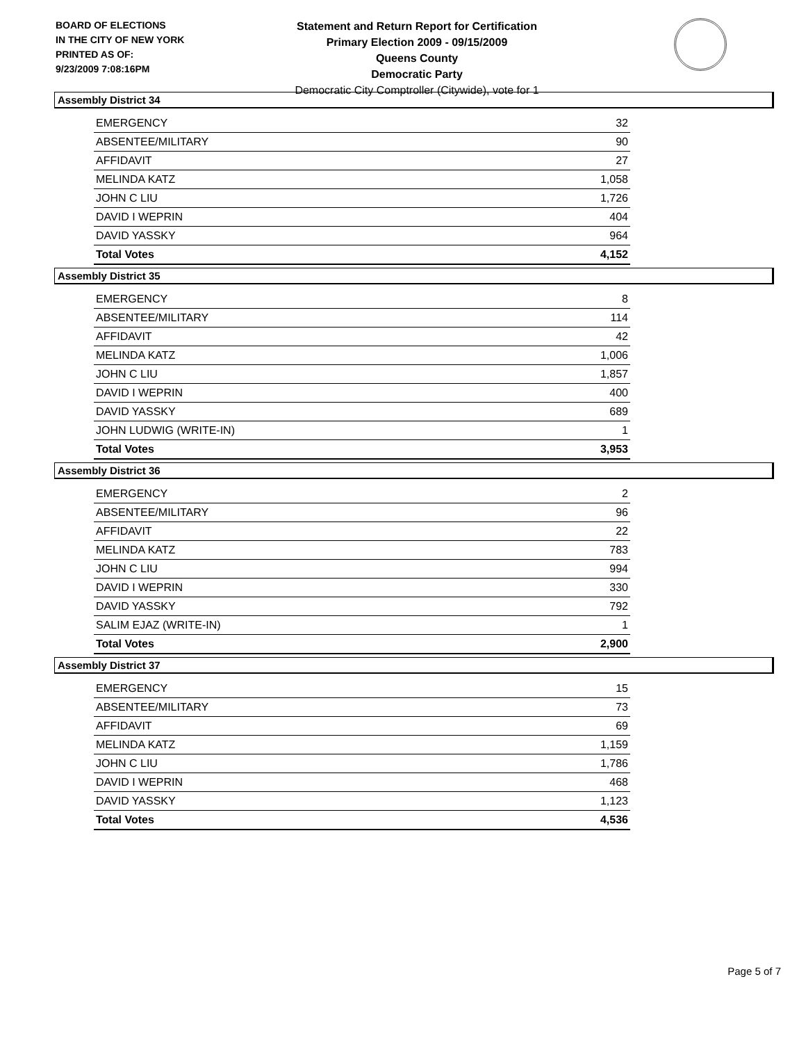BOARD OF ELECTIONS
IN THE CITY OF NEW YORK
PRINTED AS OF:
9/23/2009 7:08:16PM
Statement and Return Report for Certification
Primary Election 2009 - 09/15/2009
Queens County
Democratic Party
Democratic City Comptroller (Citywide), vote for 1
Assembly District 34
| EMERGENCY | 32 |
| ABSENTEE/MILITARY | 90 |
| AFFIDAVIT | 27 |
| MELINDA KATZ | 1,058 |
| JOHN C LIU | 1,726 |
| DAVID I WEPRIN | 404 |
| DAVID YASSKY | 964 |
| Total Votes | 4,152 |
Assembly District 35
| EMERGENCY | 8 |
| ABSENTEE/MILITARY | 114 |
| AFFIDAVIT | 42 |
| MELINDA KATZ | 1,006 |
| JOHN C LIU | 1,857 |
| DAVID I WEPRIN | 400 |
| DAVID YASSKY | 689 |
| JOHN LUDWIG (WRITE-IN) | 1 |
| Total Votes | 3,953 |
Assembly District 36
| EMERGENCY | 2 |
| ABSENTEE/MILITARY | 96 |
| AFFIDAVIT | 22 |
| MELINDA KATZ | 783 |
| JOHN C LIU | 994 |
| DAVID I WEPRIN | 330 |
| DAVID YASSKY | 792 |
| SALIM EJAZ (WRITE-IN) | 1 |
| Total Votes | 2,900 |
Assembly District 37
| EMERGENCY | 15 |
| ABSENTEE/MILITARY | 73 |
| AFFIDAVIT | 69 |
| MELINDA KATZ | 1,159 |
| JOHN C LIU | 1,786 |
| DAVID I WEPRIN | 468 |
| DAVID YASSKY | 1,123 |
| Total Votes | 4,536 |
Page 5 of 7